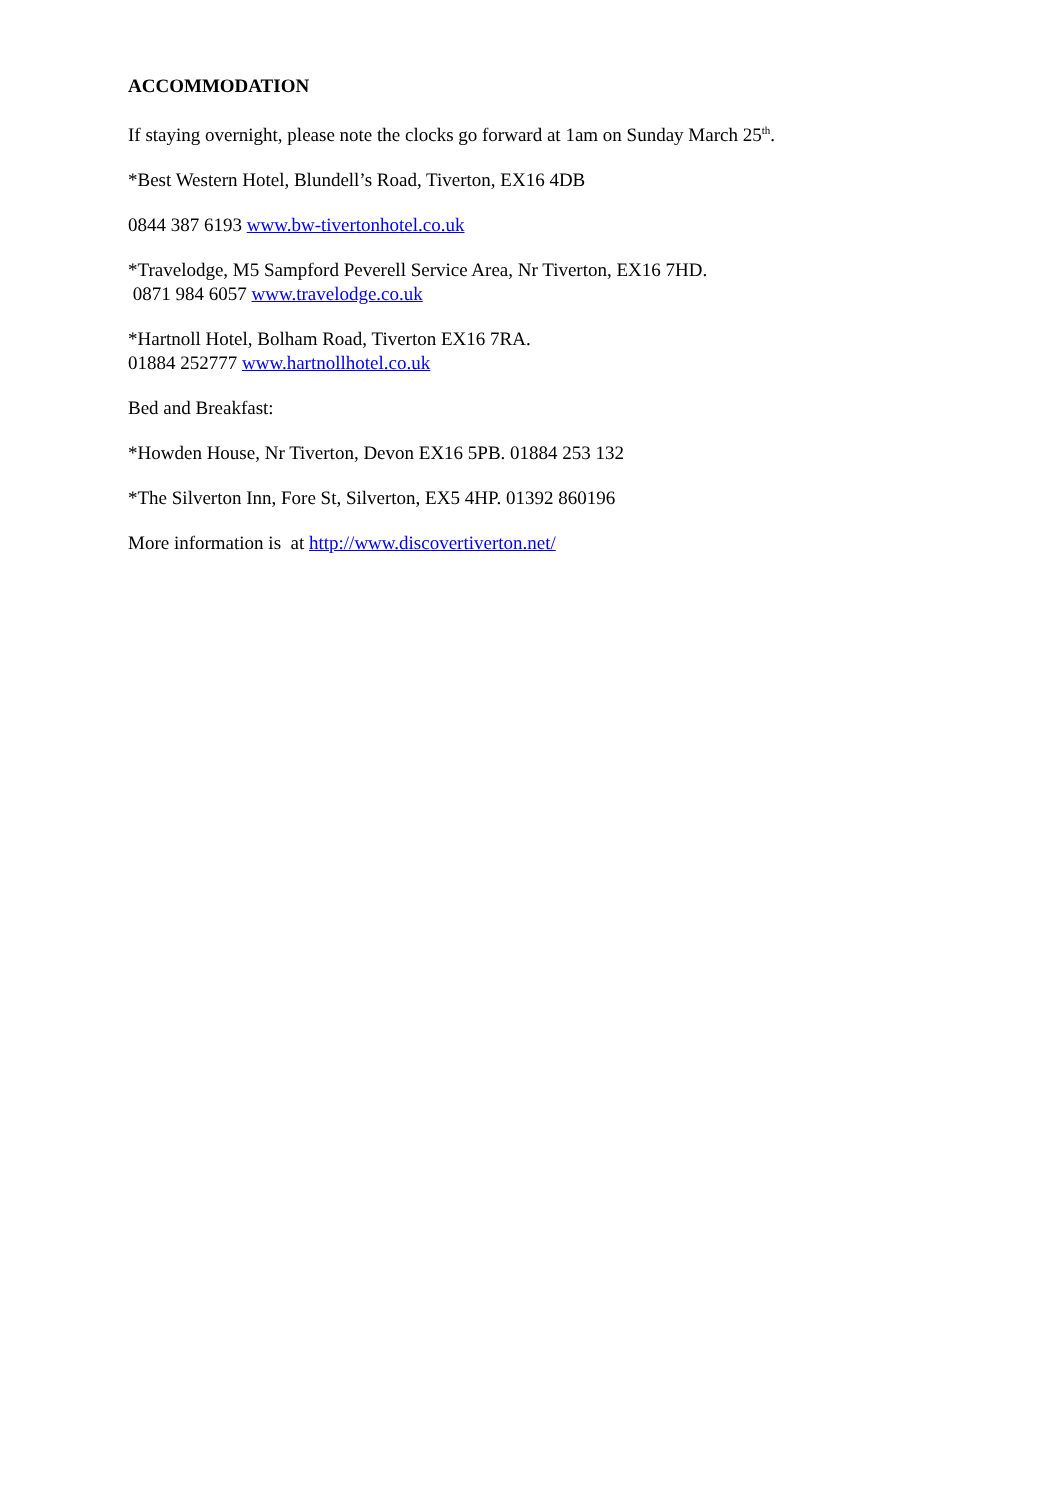ACCOMMODATION
If staying overnight, please note the clocks go forward at 1am on Sunday March 25<sup>th</sup>.
*Best Western Hotel, Blundell’s Road, Tiverton, EX16 4DB
0844 387 6193 www.bw-tivertonhotel.co.uk
*Travelodge, M5 Sampford Peverell Service Area, Nr Tiverton, EX16 7HD.
0871 984 6057 www.travelodge.co.uk
*Hartnoll Hotel, Bolham Road, Tiverton EX16 7RA.
01884 252777 www.hartnollhotel.co.uk
Bed and Breakfast:
*Howden House, Nr Tiverton, Devon EX16 5PB. 01884 253 132
*The Silverton Inn, Fore St, Silverton, EX5 4HP. 01392 860196
More information is at http://www.discovertiverton.net/